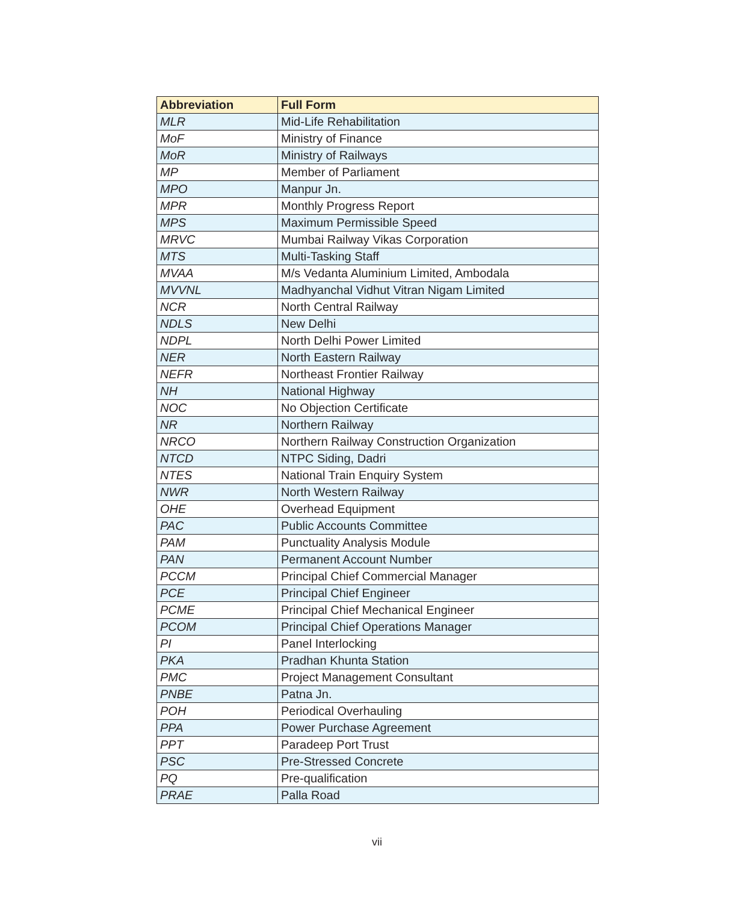| Abbreviation | Full Form |
| --- | --- |
| MLR | Mid-Life Rehabilitation |
| MoF | Ministry of Finance |
| MoR | Ministry of Railways |
| MP | Member of Parliament |
| MPO | Manpur Jn. |
| MPR | Monthly Progress Report |
| MPS | Maximum Permissible Speed |
| MRVC | Mumbai Railway Vikas Corporation |
| MTS | Multi-Tasking Staff |
| MVAA | M/s Vedanta Aluminium Limited, Ambodala |
| MVVNL | Madhyanchal Vidhut Vitran Nigam Limited |
| NCR | North Central Railway |
| NDLS | New Delhi |
| NDPL | North Delhi Power Limited |
| NER | North Eastern Railway |
| NEFR | Northeast Frontier Railway |
| NH | National Highway |
| NOC | No Objection Certificate |
| NR | Northern Railway |
| NRCO | Northern Railway Construction Organization |
| NTCD | NTPC Siding, Dadri |
| NTES | National Train Enquiry System |
| NWR | North Western Railway |
| OHE | Overhead Equipment |
| PAC | Public Accounts Committee |
| PAM | Punctuality Analysis Module |
| PAN | Permanent Account Number |
| PCCM | Principal Chief Commercial Manager |
| PCE | Principal Chief Engineer |
| PCME | Principal Chief Mechanical Engineer |
| PCOM | Principal Chief Operations Manager |
| PI | Panel Interlocking |
| PKA | Pradhan Khunta Station |
| PMC | Project Management Consultant |
| PNBE | Patna Jn. |
| POH | Periodical Overhauling |
| PPA | Power Purchase Agreement |
| PPT | Paradeep Port Trust |
| PSC | Pre-Stressed Concrete |
| PQ | Pre-qualification |
| PRAE | Palla Road |
vii